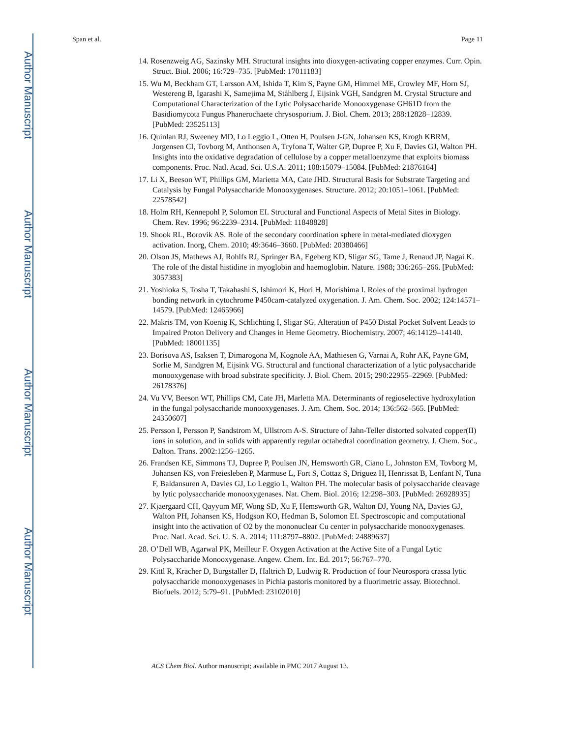Author Manuscript
Author Manuscript
Author Manuscript
Author Manuscript
Span et al. Page 11
14. Rosenzweig AG, Sazinsky MH. Structural insights into dioxygen-activating copper enzymes. Curr. Opin. Struct. Biol. 2006; 16:729–735. [PubMed: 17011183]
15. Wu M, Beckham GT, Larsson AM, Ishida T, Kim S, Payne GM, Himmel ME, Crowley MF, Horn SJ, Westereng B, Igarashi K, Samejima M, Ståhlberg J, Eijsink VGH, Sandgren M. Crystal Structure and Computational Characterization of the Lytic Polysaccharide Monooxygenase GH61D from the Basidiomycota Fungus Phanerochaete chrysosporium. J. Biol. Chem. 2013; 288:12828–12839. [PubMed: 23525113]
16. Quinlan RJ, Sweeney MD, Lo Leggio L, Otten H, Poulsen J-GN, Johansen KS, Krogh KBRM, Jorgensen CI, Tovborg M, Anthonsen A, Tryfona T, Walter GP, Dupree P, Xu F, Davies GJ, Walton PH. Insights into the oxidative degradation of cellulose by a copper metalloenzyme that exploits biomass components. Proc. Natl. Acad. Sci. U.S.A. 2011; 108:15079–15084. [PubMed: 21876164]
17. Li X, Beeson WT, Phillips GM, Marietta MA, Cate JHD. Structural Basis for Substrate Targeting and Catalysis by Fungal Polysaccharide Monooxygenases. Structure. 2012; 20:1051–1061. [PubMed: 22578542]
18. Holm RH, Kennepohl P, Solomon EI. Structural and Functional Aspects of Metal Sites in Biology. Chem. Rev. 1996; 96:2239–2314. [PubMed: 11848828]
19. Shook RL, Borovik AS. Role of the secondary coordination sphere in metal-mediated dioxygen activation. Inorg, Chem. 2010; 49:3646–3660. [PubMed: 20380466]
20. Olson JS, Mathews AJ, Rohlfs RJ, Springer BA, Egeberg KD, Sligar SG, Tame J, Renaud JP, Nagai K. The role of the distal histidine in myoglobin and haemoglobin. Nature. 1988; 336:265–266. [PubMed: 3057383]
21. Yoshioka S, Tosha T, Takahashi S, Ishimori K, Hori H, Morishima I. Roles of the proximal hydrogen bonding network in cytochrome P450cam-catalyzed oxygenation. J. Am. Chem. Soc. 2002; 124:14571–14579. [PubMed: 12465966]
22. Makris TM, von Koenig K, Schlichting I, Sligar SG. Alteration of P450 Distal Pocket Solvent Leads to Impaired Proton Delivery and Changes in Heme Geometry. Biochemistry. 2007; 46:14129–14140. [PubMed: 18001135]
23. Borisova AS, Isaksen T, Dimarogona M, Kognole AA, Mathiesen G, Varnai A, Rohr AK, Payne GM, Sorlie M, Sandgren M, Eijsink VG. Structural and functional characterization of a lytic polysaccharide monooxygenase with broad substrate specificity. J. Biol. Chem. 2015; 290:22955–22969. [PubMed: 26178376]
24. Vu VV, Beeson WT, Phillips CM, Cate JH, Marletta MA. Determinants of regioselective hydroxylation in the fungal polysaccharide monooxygenases. J. Am. Chem. Soc. 2014; 136:562–565. [PubMed: 24350607]
25. Persson I, Persson P, Sandstrom M, Ullstrom A-S. Structure of Jahn-Teller distorted solvated copper(II) ions in solution, and in solids with apparently regular octahedral coordination geometry. J. Chem. Soc., Dalton. Trans. 2002:1256–1265.
26. Frandsen KE, Simmons TJ, Dupree P, Poulsen JN, Hemsworth GR, Ciano L, Johnston EM, Tovborg M, Johansen KS, von Freiesleben P, Marmuse L, Fort S, Cottaz S, Driguez H, Henrissat B, Lenfant N, Tuna F, Baldansuren A, Davies GJ, Lo Leggio L, Walton PH. The molecular basis of polysaccharide cleavage by lytic polysaccharide monooxygenases. Nat. Chem. Biol. 2016; 12:298–303. [PubMed: 26928935]
27. Kjaergaard CH, Qayyum MF, Wong SD, Xu F, Hemsworth GR, Walton DJ, Young NA, Davies GJ, Walton PH, Johansen KS, Hodgson KO, Hedman B, Solomon EI. Spectroscopic and computational insight into the activation of O2 by the mononuclear Cu center in polysaccharide monooxygenases. Proc. Natl. Acad. Sci. U. S. A. 2014; 111:8797–8802. [PubMed: 24889637]
28. O’Dell WB, Agarwal PK, Meilleur F. Oxygen Activation at the Active Site of a Fungal Lytic Polysaccharide Monooxygenase. Angew. Chem. Int. Ed. 2017; 56:767–770.
29. Kittl R, Kracher D, Burgstaller D, Haltrich D, Ludwig R. Production of four Neurospora crassa lytic polysaccharide monooxygenases in Pichia pastoris monitored by a fluorimetric assay. Biotechnol. Biofuels. 2012; 5:79–91. [PubMed: 23102010]
ACS Chem Biol. Author manuscript; available in PMC 2017 August 13.